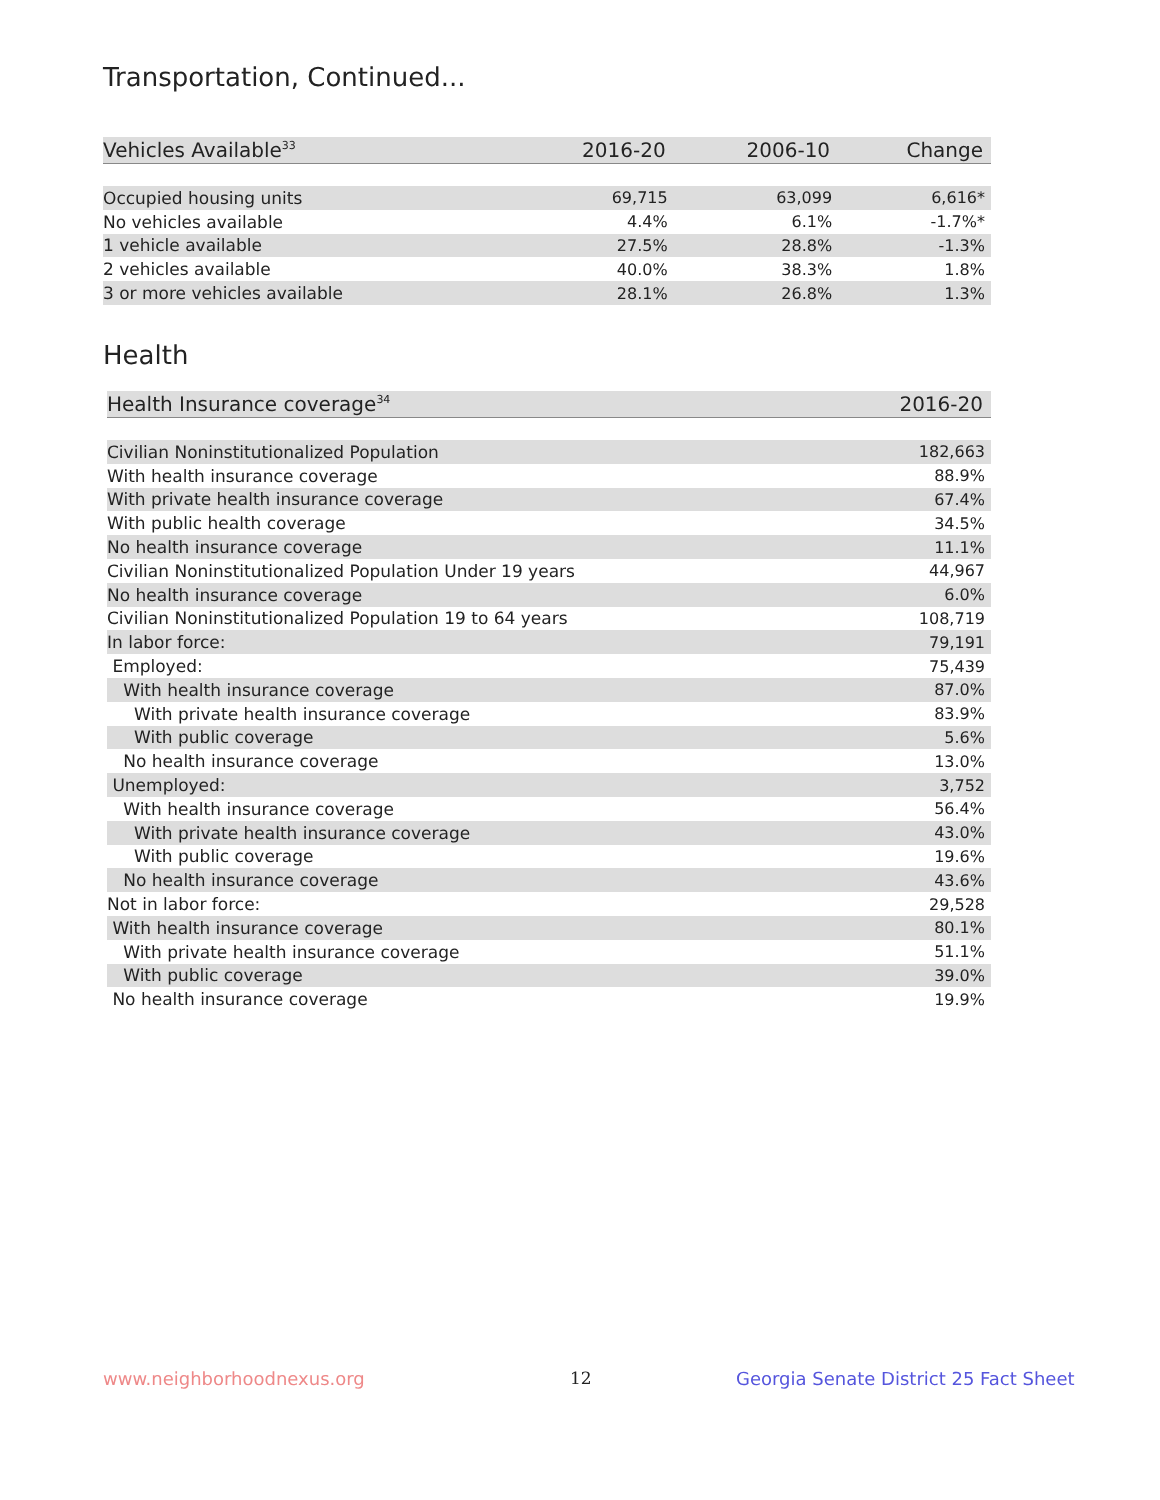Transportation, Continued...
| Vehicles Available<sup>33</sup> | 2016-20 | 2006-10 | Change |
| --- | --- | --- | --- |
| Occupied housing units | 69,715 | 63,099 | 6,616* |
| No vehicles available | 4.4% | 6.1% | -1.7%* |
| 1 vehicle available | 27.5% | 28.8% | -1.3% |
| 2 vehicles available | 40.0% | 38.3% | 1.8% |
| 3 or more vehicles available | 28.1% | 26.8% | 1.3% |
Health
| Health Insurance coverage<sup>34</sup> | 2016-20 |
| --- | --- |
| Civilian Noninstitutionalized Population | 182,663 |
| With health insurance coverage | 88.9% |
| With private health insurance coverage | 67.4% |
| With public health coverage | 34.5% |
| No health insurance coverage | 11.1% |
| Civilian Noninstitutionalized Population Under 19 years | 44,967 |
| No health insurance coverage | 6.0% |
| Civilian Noninstitutionalized Population 19 to 64 years | 108,719 |
| In labor force: | 79,191 |
| Employed: | 75,439 |
| With health insurance coverage | 87.0% |
| With private health insurance coverage | 83.9% |
| With public coverage | 5.6% |
| No health insurance coverage | 13.0% |
| Unemployed: | 3,752 |
| With health insurance coverage | 56.4% |
| With private health insurance coverage | 43.0% |
| With public coverage | 19.6% |
| No health insurance coverage | 43.6% |
| Not in labor force: | 29,528 |
| With health insurance coverage | 80.1% |
| With private health insurance coverage | 51.1% |
| With public coverage | 39.0% |
| No health insurance coverage | 19.9% |
www.neighborhoodnexus.org 12
Georgia Senate District 25 Fact Sheet